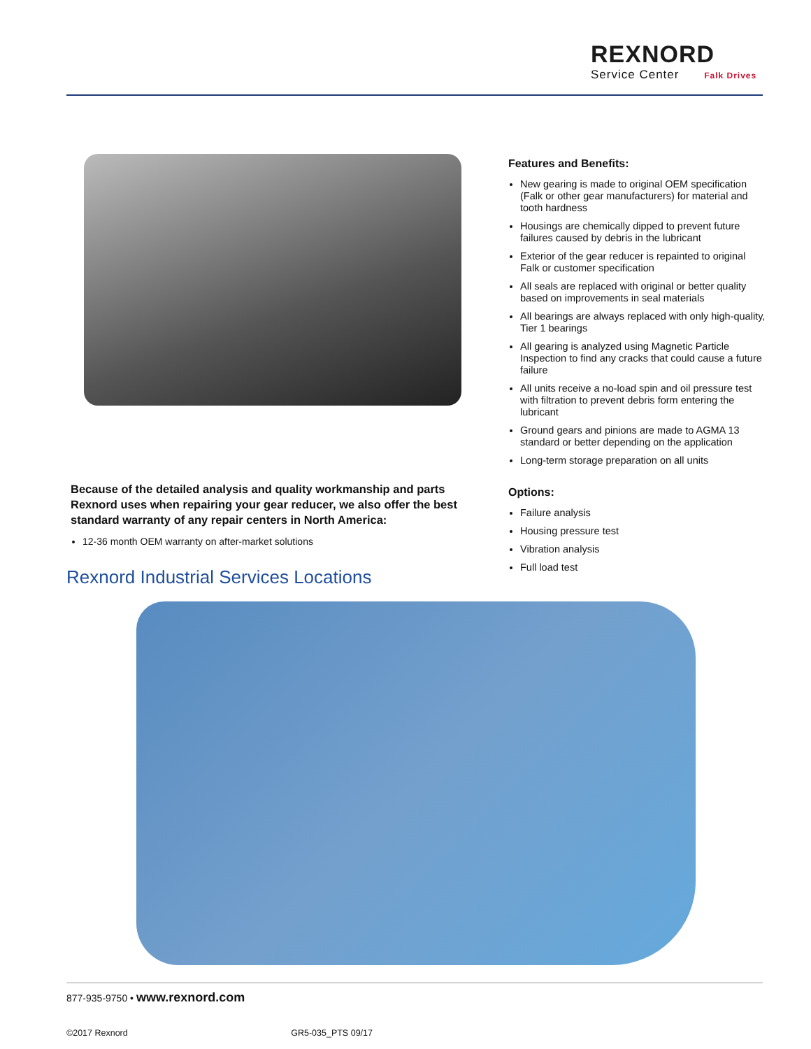REXNORD
Service Center Falk Drives
Features and Benefits:
New gearing is made to original OEM specification (Falk or other gear manufacturers) for material and tooth hardness
Housings are chemically dipped to prevent future failures caused by debris in the lubricant
Exterior of the gear reducer is repainted to original Falk or customer specification
All seals are replaced with original or better quality based on improvements in seal materials
All bearings are always replaced with only high-quality, Tier 1 bearings
All gearing is analyzed using Magnetic Particle Inspection to find any cracks that could cause a future failure
All units receive a no-load spin and oil pressure test with filtration to prevent debris form entering the lubricant
Ground gears and pinions are made to AGMA 13 standard or better depending on the application
Long-term storage preparation on all units
Options:
Failure analysis
Housing pressure test
Vibration analysis
Full load test
Because of the detailed analysis and quality workmanship and parts Rexnord uses when repairing your gear reducer, we also offer the best standard warranty of any repair centers in North America:
12-36 month OEM warranty on after-market solutions
Rexnord Industrial Services Locations
877-935-9750 • www.rexnord.com
©2017 Rexnord GR5-035_PTS 09/17